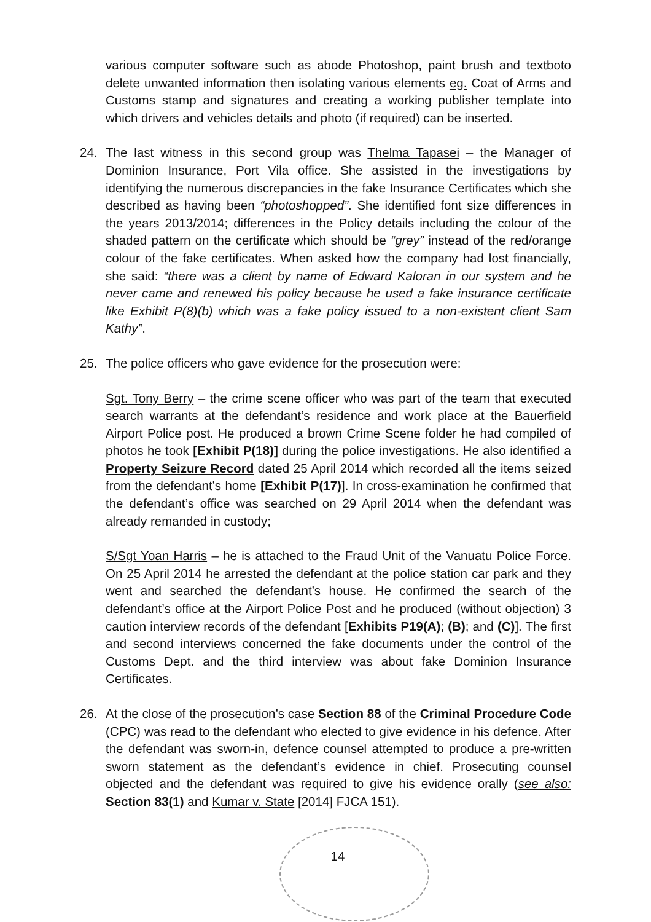various computer software such as abode Photoshop, paint brush and textboto delete unwanted information then isolating various elements eg. Coat of Arms and Customs stamp and signatures and creating a working publisher template into which drivers and vehicles details and photo (if required) can be inserted.
24. The last witness in this second group was Thelma Tapasei – the Manager of Dominion Insurance, Port Vila office. She assisted in the investigations by identifying the numerous discrepancies in the fake Insurance Certificates which she described as having been “photoshopped”. She identified font size differences in the years 2013/2014; differences in the Policy details including the colour of the shaded pattern on the certificate which should be “grey” instead of the red/orange colour of the fake certificates. When asked how the company had lost financially, she said: “there was a client by name of Edward Kaloran in our system and he never came and renewed his policy because he used a fake insurance certificate like Exhibit P(8)(b) which was a fake policy issued to a non-existent client Sam Kathy”.
25. The police officers who gave evidence for the prosecution were:
Sgt. Tony Berry – the crime scene officer who was part of the team that executed search warrants at the defendant’s residence and work place at the Bauerfield Airport Police post. He produced a brown Crime Scene folder he had compiled of photos he took [Exhibit P(18)] during the police investigations. He also identified a Property Seizure Record dated 25 April 2014 which recorded all the items seized from the defendant’s home [Exhibit P(17)]. In cross-examination he confirmed that the defendant’s office was searched on 29 April 2014 when the defendant was already remanded in custody;
S/Sgt Yoan Harris – he is attached to the Fraud Unit of the Vanuatu Police Force. On 25 April 2014 he arrested the defendant at the police station car park and they went and searched the defendant’s house. He confirmed the search of the defendant’s office at the Airport Police Post and he produced (without objection) 3 caution interview records of the defendant [Exhibits P19(A); (B); and (C)]. The first and second interviews concerned the fake documents under the control of the Customs Dept. and the third interview was about fake Dominion Insurance Certificates.
26. At the close of the prosecution’s case Section 88 of the Criminal Procedure Code (CPC) was read to the defendant who elected to give evidence in his defence. After the defendant was sworn-in, defence counsel attempted to produce a pre-written sworn statement as the defendant’s evidence in chief. Prosecuting counsel objected and the defendant was required to give his evidence orally (see also: Section 83(1) and Kumar v. State [2014] FJCA 151).
14